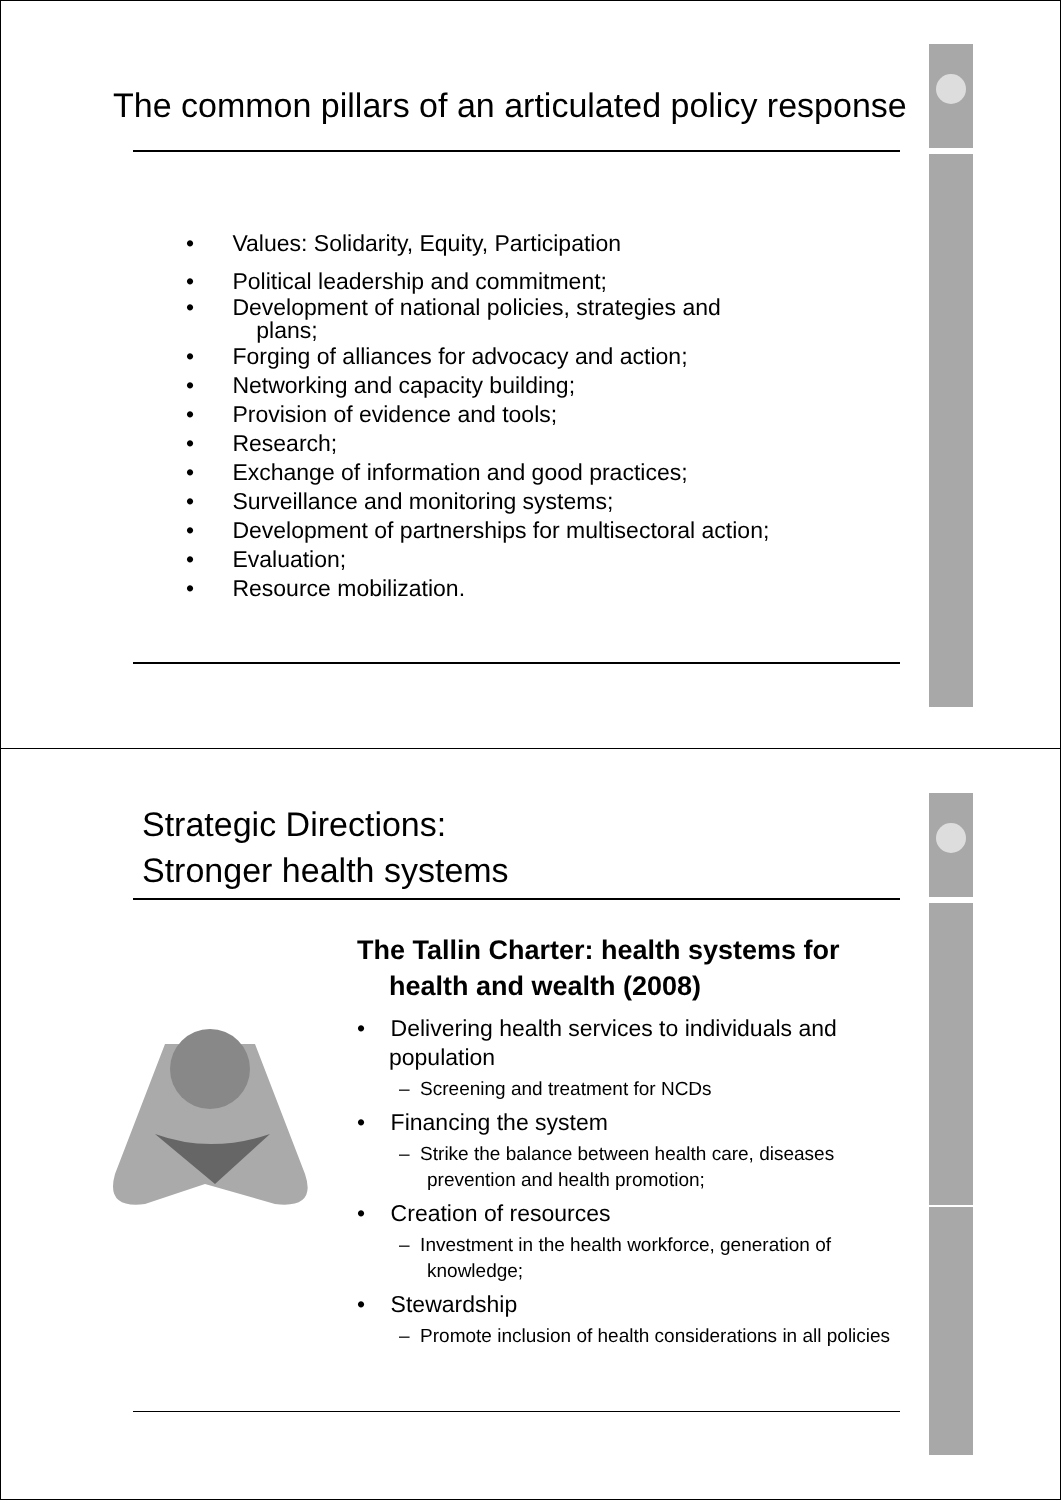The common pillars of an articulated policy response
• Values: Solidarity, Equity, Participation
• Political leadership and commitment;
• Development of national policies, strategies and
plans;
• Forging of alliances for advocacy and action;
• Networking and capacity building;
• Provision of evidence and tools;
• Research;
• Exchange of information and good practices;
• Surveillance and monitoring systems;
• Development of partnerships for multisectoral action;
• Evaluation;
• Resource mobilization.
Strategic Directions:
Stronger health systems
The Tallin Charter: health systems for health and wealth (2008)
• Delivering health services to individuals and population
– Screening and treatment for NCDs
• Financing the system
– Strike the balance between health care, diseases prevention and health promotion;
• Creation of resources
– Investment in the health workforce, generation of knowledge;
• Stewardship
– Promote inclusion of health considerations in all policies